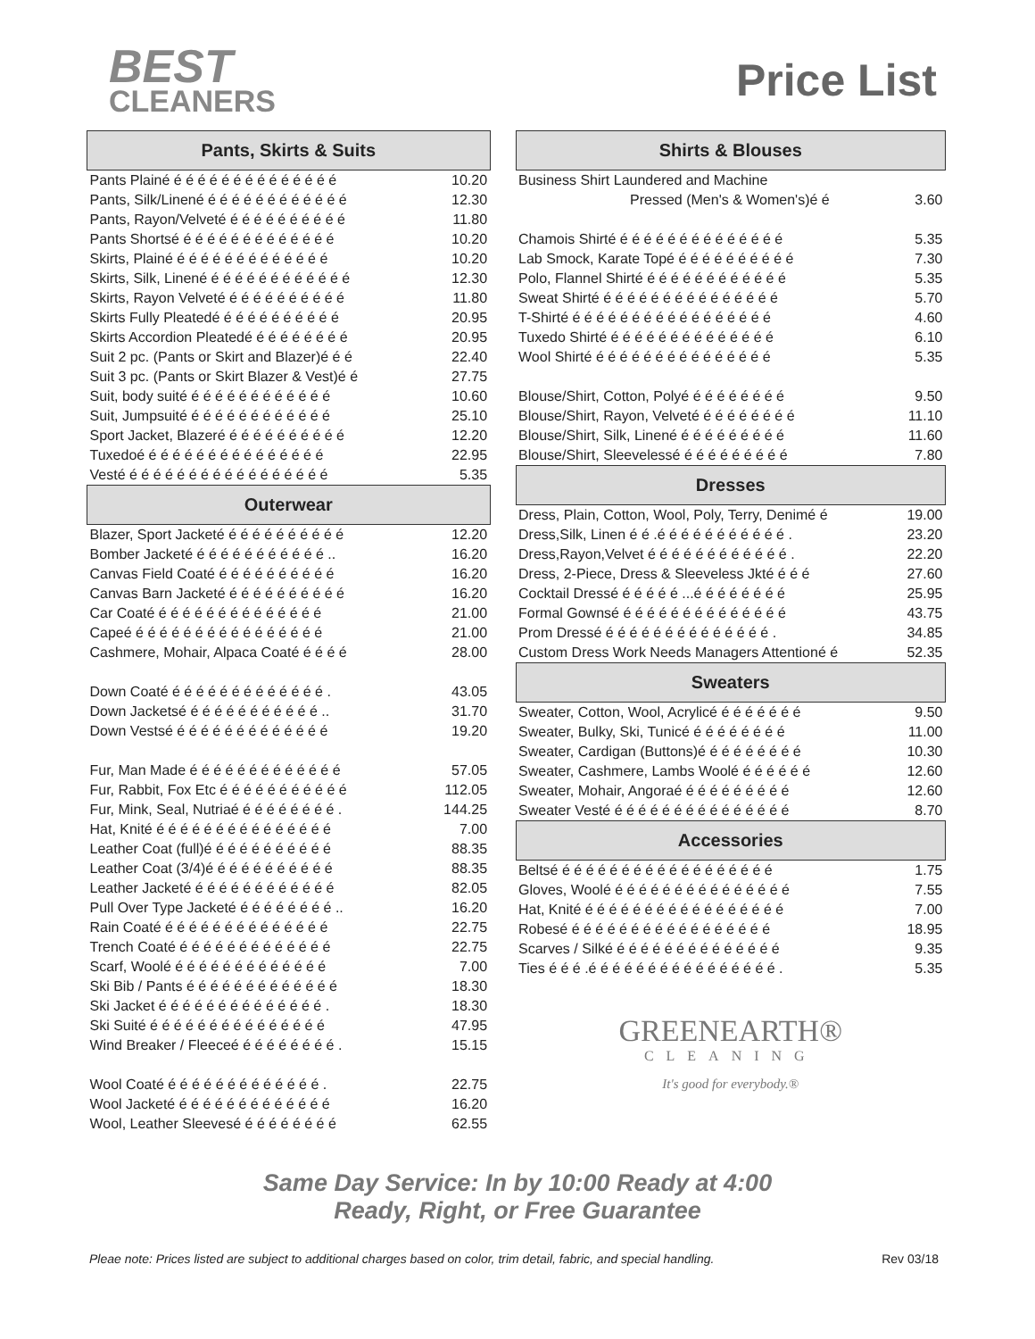BEST
CLEANERS
Price List
| Pants, Skirts & Suits | |
| --- | --- |
| Pants Plainé é é é é é é é é é é é é é é | 10.20 |
| Pants, Silk/Linené é é é é é é é é é é é é | 12.30 |
| Pants, Rayon/Velveté é é é é é é é é é é | 11.80 |
| Pants Shortsé é é é é é é é é é é é é é | 10.20 |
| Skirts, Plainé é é é é é é é é é é é é é | 10.20 |
| Skirts, Silk, Linené é é é é é é é é é é é é | 12.30 |
| Skirts, Rayon Velveté é é é é é é é é é é | 11.80 |
| Skirts Fully Pleatedé é é é é é é é é é é | 20.95 |
| Skirts Accordion Pleatedé é é é é é é é é | 20.95 |
| Suit 2 pc. (Pants or Skirt and Blazer)é é é | 22.40 |
| Suit 3 pc. (Pants or Skirt Blazer & Vest)é é | 27.75 |
| Suit, body suité é é é é é é é é é é é é | 10.60 |
| Suit, Jumpsuité é é é é é é é é é é é é | 25.10 |
| Sport Jacket, Blazeré é é é é é é é é é é | 12.20 |
| Tuxedoé é é é é é é é é é é é é é é é | 22.95 |
| Vesté é é é é é é é é é é é é é é é é é | 5.35 |
| Outerwear | |
| Blazer, Sport Jacketé é é é é é é é é é é | 12.20 |
| Bomber Jacketé é é é é é é é é é é é .. | 16.20 |
| Canvas Field Coaté é é é é é é é é é é | 16.20 |
| Canvas Barn Jacketé é é é é é é é é é é | 16.20 |
| Car Coaté é é é é é é é é é é é é é é | 21.00 |
| Capeé é é é é é é é é é é é é é é é é | 21.00 |
| Cashmere, Mohair, Alpaca Coaté é é é é | 28.00 |
| Down Coaté é é é é é é é é é é é é é . | 43.05 |
| Down Jacketsé é é é é é é é é é é é .. | 31.70 |
| Down Vestsé é é é é é é é é é é é é é | 19.20 |
| Fur, Man Made é é é é é é é é é é é é é | 57.05 |
| Fur, Rabbit, Fox Etc é é é é é é é é é é é | 112.05 |
| Fur, Mink, Seal, Nutriaé é é é é é é é é . | 144.25 |
| Hat, Knité é é é é é é é é é é é é é é é | 7.00 |
| Leather Coat (full)é é é é é é é é é é é | 88.35 |
| Leather Coat (3/4)é é é é é é é é é é é | 88.35 |
| Leather Jacketé é é é é é é é é é é é é | 82.05 |
| Pull Over Type Jacketé é é é é é é é é .. | 16.20 |
| Rain Coaté é é é é é é é é é é é é é é | 22.75 |
| Trench Coaté é é é é é é é é é é é é é | 22.75 |
| Scarf, Woolé é é é é é é é é é é é é é | 7.00 |
| Ski Bib / Pants é é é é é é é é é é é é é | 18.30 |
| Ski Jacket é é é é é é é é é é é é é é . | 18.30 |
| Ski Suité é é é é é é é é é é é é é é é | 47.95 |
| Wind Breaker / Fleeceé é é é é é é é é . | 15.15 |
| Wool Coaté é é é é é é é é é é é é é . | 22.75 |
| Wool Jacketé é é é é é é é é é é é é é | 16.20 |
| Wool, Leather Sleevesé é é é é é é é é | 62.55 |
| Shirts & Blouses | |
| --- | --- |
| Business Shirt Laundered and Machine | |
| Pressed (Men's & Women's)é é | 3.60 |
| Chamois Shirté é é é é é é é é é é é é é é | 5.35 |
| Lab Smock, Karate Topé é é é é é é é é é é | 7.30 |
| Polo, Flannel Shirté é é é é é é é é é é é é | 5.35 |
| Sweat Shirté é é é é é é é é é é é é é é é | 5.70 |
| T-Shirté é é é é é é é é é é é é é é é é é | 4.60 |
| Tuxedo Shirté é é é é é é é é é é é é é é | 6.10 |
| Wool Shirté é é é é é é é é é é é é é é é | 5.35 |
| Blouse/Shirt, Cotton, Polyé é é é é é é é é | 9.50 |
| Blouse/Shirt, Rayon, Velveté é é é é é é é é | 11.10 |
| Blouse/Shirt, Silk, Linené é é é é é é é é é | 11.60 |
| Blouse/Shirt, Sleevelessé é é é é é é é é é | 7.80 |
| Dresses | |
| Dress, Plain, Cotton, Wool, Poly, Terry, Denimé é | 19.00 |
| Dress,Silk, Linen é é .é é é é é é é é é é é . | 23.20 |
| Dress,Rayon,Velvet é é é é é é é é é é é é . | 22.20 |
| Dress, 2-Piece, Dress & Sleeveless Jkté é é é | 27.60 |
| Cocktail Dressé é é é é é ...é é é é é é é é | 25.95 |
| Formal Gownsé é é é é é é é é é é é é é é | 43.75 |
| Prom Dressé é é é é é é é é é é é é é é . | 34.85 |
| Custom Dress Work Needs Managers Attentioné é | 52.35 |
| Sweaters | |
| Sweater, Cotton, Wool, Acrylicé é é é é é é é | 9.50 |
| Sweater, Bulky, Ski, Tunicé é é é é é é é é | 11.00 |
| Sweater, Cardigan (Buttons)é é é é é é é é é | 10.30 |
| Sweater, Cashmere, Lambs Woolé é é é é é é | 12.60 |
| Sweater, Mohair, Angoraé é é é é é é é é é | 12.60 |
| Sweater Vesté é é é é é é é é é é é é é é é | 8.70 |
| Accessories | |
| Beltsé é é é é é é é é é é é é é é é é é é | 1.75 |
| Gloves, Woolé é é é é é é é é é é é é é é é | 7.55 |
| Hat, Knité é é é é é é é é é é é é é é é é é | 7.00 |
| Robesé é é é é é é é é é é é é é é é é é | 18.95 |
| Scarves / Silké é é é é é é é é é é é é é é | 9.35 |
| Ties é é é .é é é é é é é é é é é é é é é é . | 5.35 |
GREENEARTH®
CLEANING
It's good for everybody.®
Same Day Service: In by 10:00 Ready at 4:00
Ready, Right, or Free Guarantee
Pleae note: Prices listed are subject to additional charges based on color, trim detail, fabric, and special handling. Rev 03/18